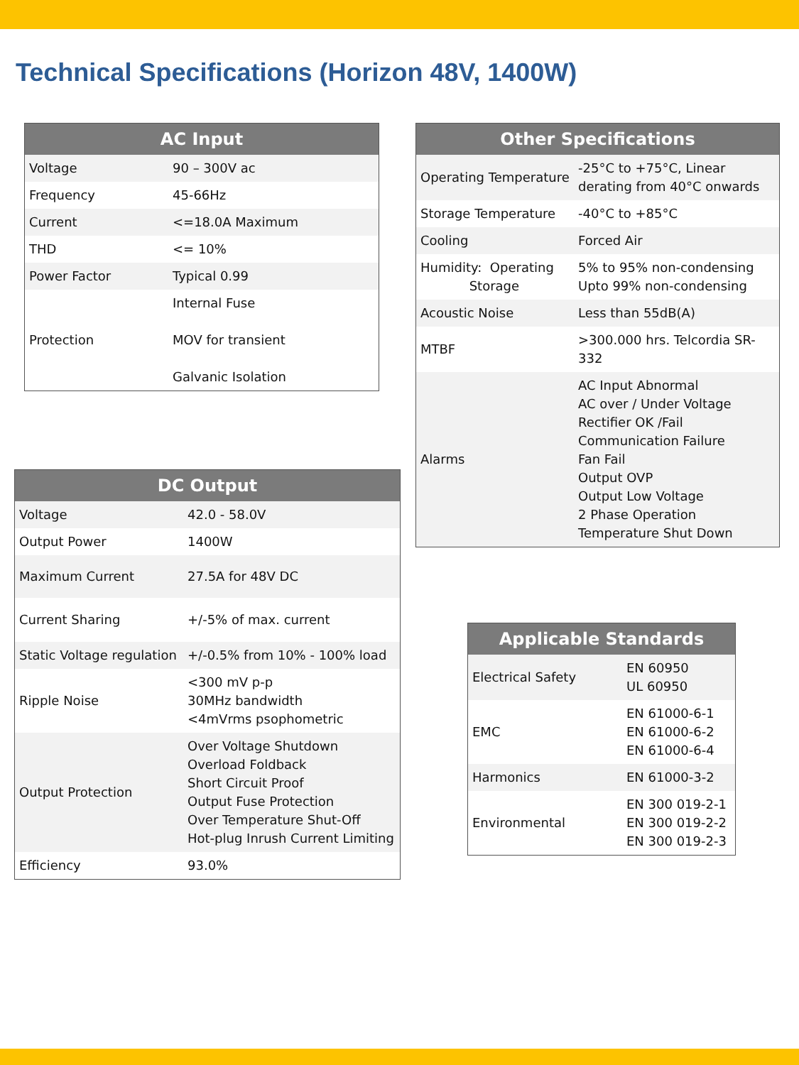Technical Specifications (Horizon 48V, 1400W)
| AC Input | |
| --- | --- |
| Voltage | 90 – 300V ac |
| Frequency | 45-66Hz |
| Current | <=18.0A Maximum |
| THD | <= 10% |
| Power Factor | Typical 0.99 |
| Protection | Internal Fuse MOV for transient Galvanic Isolation |
| DC Output | |
| --- | --- |
| Voltage | 42.0 - 58.0V |
| Output Power | 1400W |
| Maximum Current | 27.5A for 48V DC |
| Current Sharing | +/-5% of max. current |
| Static Voltage regulation | +/-0.5% from 10% - 100% load |
| Ripple Noise | <300 mV p-p 30MHz bandwidth <4mVrms psophometric |
| Output Protection | Over Voltage Shutdown Overload Foldback Short Circuit Proof Output Fuse Protection Over Temperature Shut-Off Hot-plug Inrush Current Limiting |
| Efficiency | 93.0% |
| Other Specifications | |
| --- | --- |
| Operating Temperature | -25°C to +75°C, Linear derating from 40°C onwards |
| Storage Temperature | -40°C to +85°C |
| Cooling | Forced Air |
| Humidity: Operating Storage | 5% to 95% non-condensing Upto 99% non-condensing |
| Acoustic Noise | Less than 55dB(A) |
| MTBF | >300.000 hrs. Telcordia SR-332 |
| Alarms | AC Input Abnormal AC over / Under Voltage Rectifier OK /Fail Communication Failure Fan Fail Output OVP Output Low Voltage 2 Phase Operation Temperature Shut Down |
| Applicable Standards | |
| --- | --- |
| Electrical Safety | EN 60950 UL 60950 |
| EMC | EN 61000-6-1 EN 61000-6-2 EN 61000-6-4 |
| Harmonics | EN 61000-3-2 |
| Environmental | EN 300 019-2-1 EN 300 019-2-2 EN 300 019-2-3 |